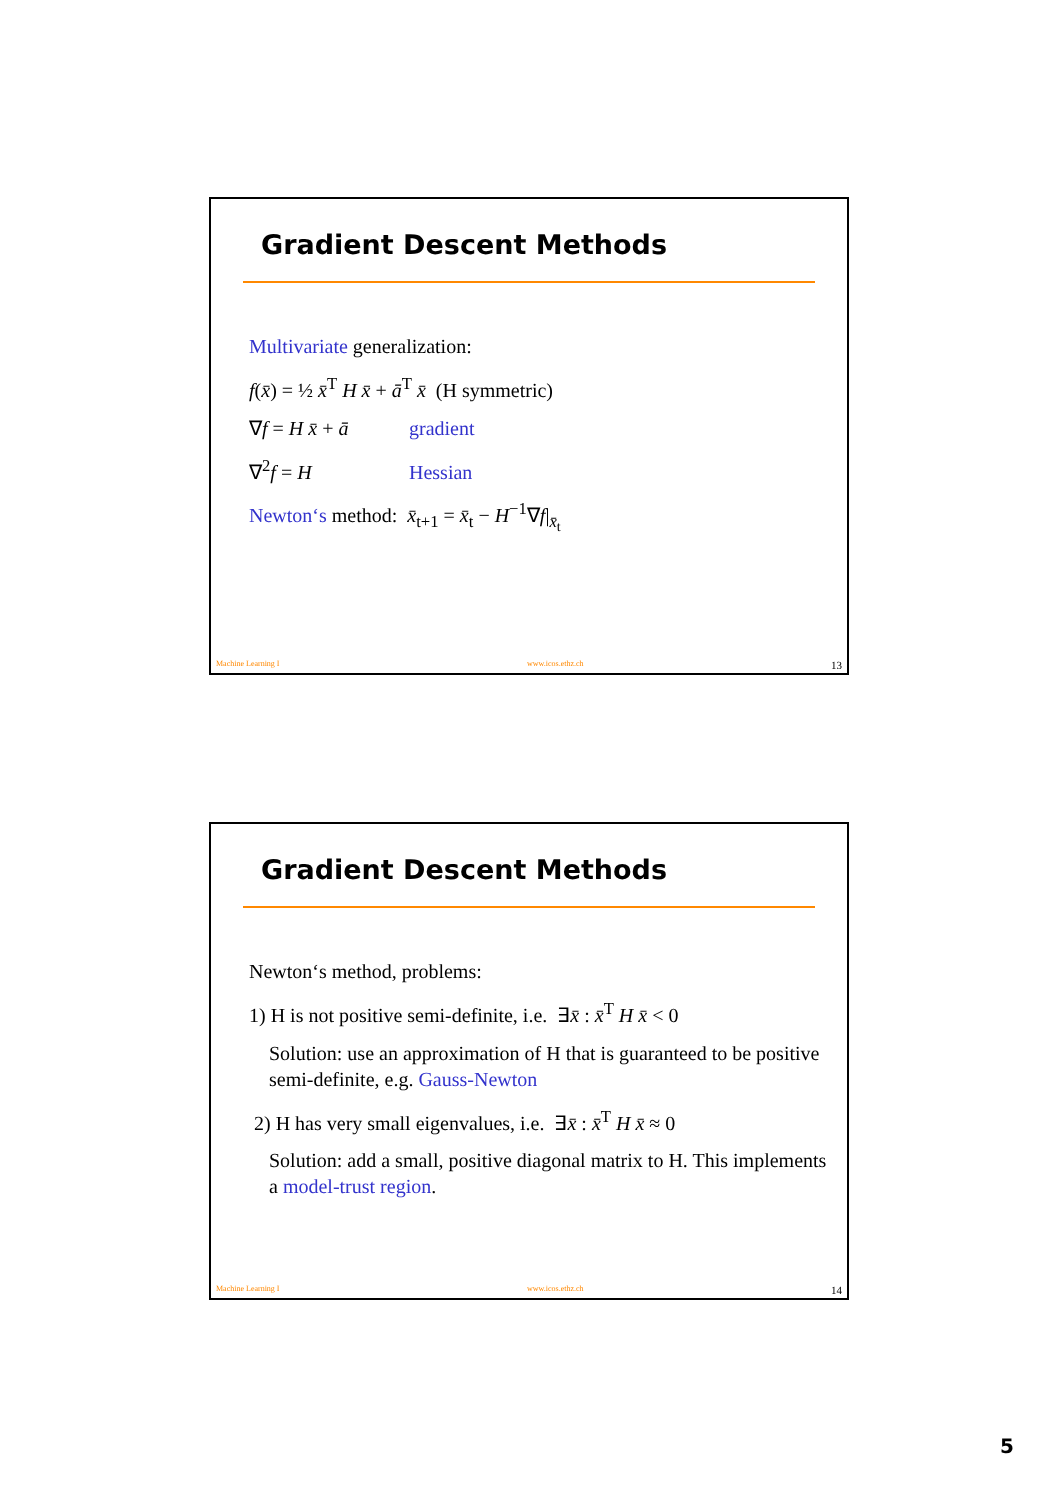Gradient Descent Methods
Multivariate generalization:
f(x̄) = ½ x̄<sup>T</sup> H x̄ + ā<sup>T</sup> x̄ (H symmetric)
∇f = H x̄ + ā gradient
∇<sup>2</sup>f = H Hessian
Newton‘s method: x̄<sub>t+1</sub> = x̄<sub>t</sub> − H<sup>−1</sup>∇f|<sub>x̄<sub>t</sub></sub>
Machine Learning I www.icos.ethz.ch 13
Gradient Descent Methods
Newton‘s method, problems:
1) H is not positive semi-definite, i.e. ∃x̄ : x̄<sup>T</sup> H x̄ < 0
Solution: use an approximation of H that is guaranteed to be positive semi-definite, e.g. Gauss-Newton
2) H has very small eigenvalues, i.e. ∃x̄ : x̄<sup>T</sup> H x̄ ≈ 0
Solution: add a small, positive diagonal matrix to H. This implements a model-trust region.
Machine Learning I www.icos.ethz.ch 14
5